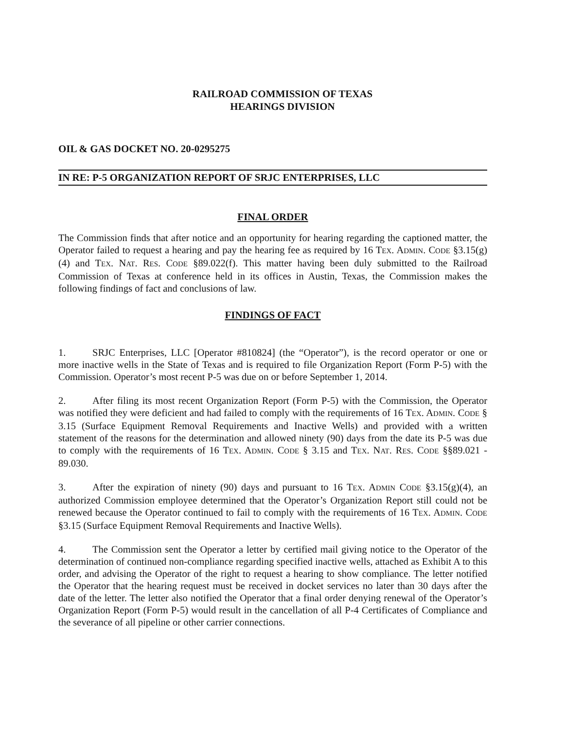RAILROAD COMMISSION OF TEXAS
HEARINGS DIVISION
OIL & GAS DOCKET NO. 20-0295275
IN RE: P-5 ORGANIZATION REPORT OF SRJC ENTERPRISES, LLC
FINAL ORDER
The Commission finds that after notice and an opportunity for hearing regarding the captioned matter, the Operator failed to request a hearing and pay the hearing fee as required by 16 TEX. ADMIN. CODE §3.15(g)(4) and TEX. NAT. RES. CODE §89.022(f). This matter having been duly submitted to the Railroad Commission of Texas at conference held in its offices in Austin, Texas, the Commission makes the following findings of fact and conclusions of law.
FINDINGS OF FACT
1. SRJC Enterprises, LLC [Operator #810824] (the “Operator”), is the record operator or one or more inactive wells in the State of Texas and is required to file Organization Report (Form P-5) with the Commission. Operator’s most recent P-5 was due on or before September 1, 2014.
2. After filing its most recent Organization Report (Form P-5) with the Commission, the Operator was notified they were deficient and had failed to comply with the requirements of 16 TEX. ADMIN. CODE § 3.15 (Surface Equipment Removal Requirements and Inactive Wells) and provided with a written statement of the reasons for the determination and allowed ninety (90) days from the date its P-5 was due to comply with the requirements of 16 TEX. ADMIN. CODE § 3.15 and TEX. NAT. RES. CODE §§89.021 - 89.030.
3. After the expiration of ninety (90) days and pursuant to 16 TEX. ADMIN CODE §3.15(g)(4), an authorized Commission employee determined that the Operator’s Organization Report still could not be renewed because the Operator continued to fail to comply with the requirements of 16 TEX. ADMIN. CODE §3.15 (Surface Equipment Removal Requirements and Inactive Wells).
4. The Commission sent the Operator a letter by certified mail giving notice to the Operator of the determination of continued non-compliance regarding specified inactive wells, attached as Exhibit A to this order, and advising the Operator of the right to request a hearing to show compliance. The letter notified the Operator that the hearing request must be received in docket services no later than 30 days after the date of the letter. The letter also notified the Operator that a final order denying renewal of the Operator’s Organization Report (Form P-5) would result in the cancellation of all P-4 Certificates of Compliance and the severance of all pipeline or other carrier connections.